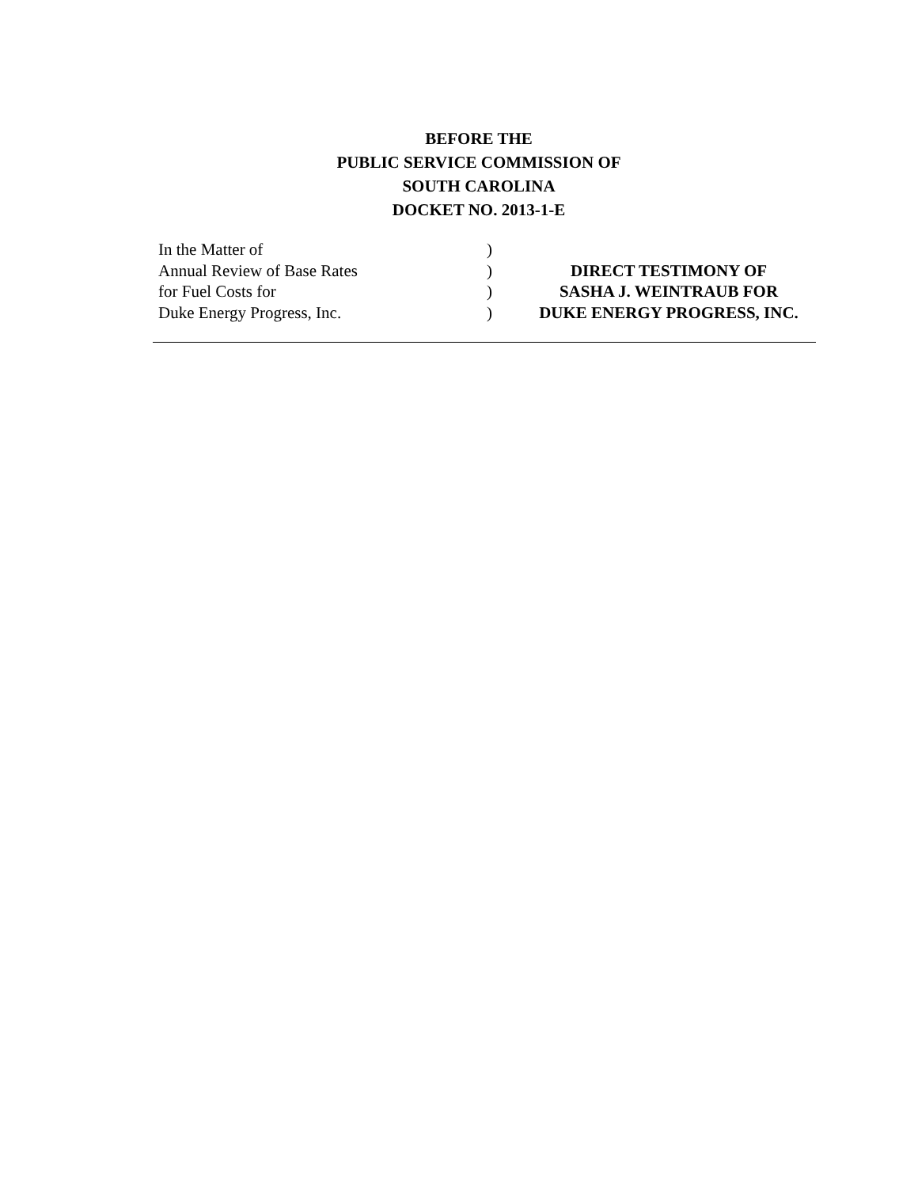BEFORE THE
PUBLIC SERVICE COMMISSION OF
SOUTH CAROLINA
DOCKET NO. 2013-1-E
| In the Matter of | ) | |
| Annual Review of Base Rates | ) | DIRECT TESTIMONY OF |
| for Fuel Costs for | ) | SASHA J. WEINTRAUB FOR |
| Duke Energy Progress, Inc. | ) | DUKE ENERGY PROGRESS, INC. |